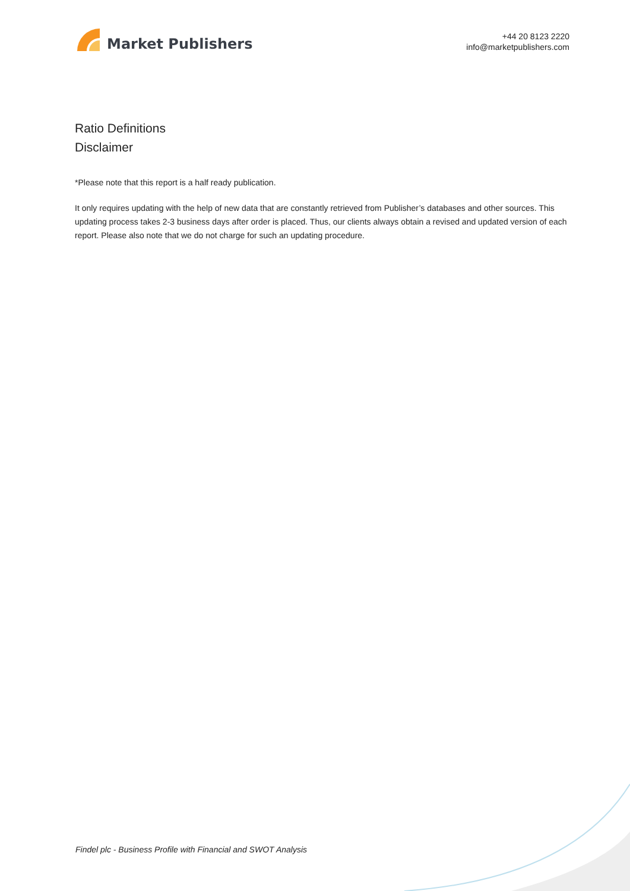Market Publishers
+44 20 8123 2220
info@marketpublishers.com
Ratio Definitions
Disclaimer
*Please note that this report is a half ready publication.
It only requires updating with the help of new data that are constantly retrieved from Publisher’s databases and other sources. This updating process takes 2-3 business days after order is placed. Thus, our clients always obtain a revised and updated version of each report. Please also note that we do not charge for such an updating procedure.
Findel plc - Business Profile with Financial and SWOT Analysis